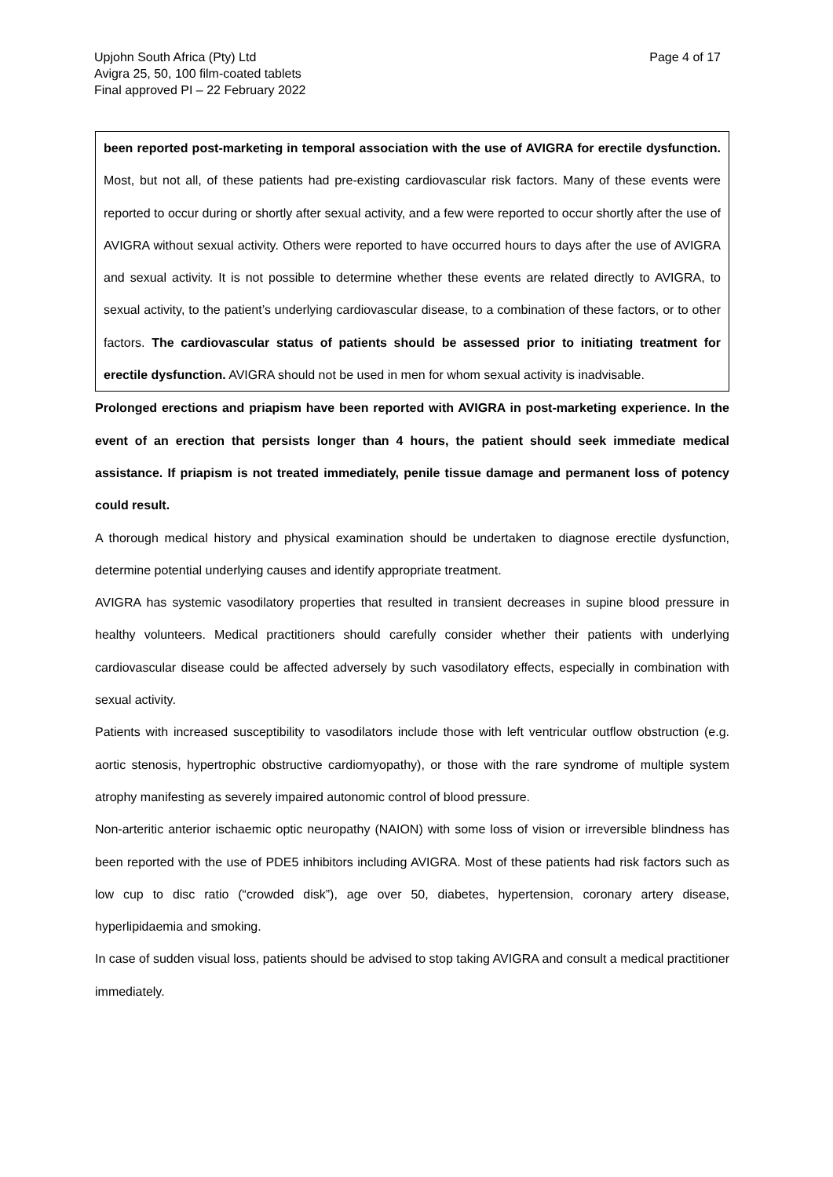Page 4 of 17 Upjohn South Africa (Pty) Ltd
Avigra 25, 50, 100 film-coated tablets
Final approved PI – 22 February 2022
been reported post-marketing in temporal association with the use of AVIGRA for erectile dysfunction. Most, but not all, of these patients had pre-existing cardiovascular risk factors. Many of these events were reported to occur during or shortly after sexual activity, and a few were reported to occur shortly after the use of AVIGRA without sexual activity. Others were reported to have occurred hours to days after the use of AVIGRA and sexual activity. It is not possible to determine whether these events are related directly to AVIGRA, to sexual activity, to the patient’s underlying cardiovascular disease, to a combination of these factors, or to other factors. The cardiovascular status of patients should be assessed prior to initiating treatment for erectile dysfunction. AVIGRA should not be used in men for whom sexual activity is inadvisable.
Prolonged erections and priapism have been reported with AVIGRA in post-marketing experience. In the event of an erection that persists longer than 4 hours, the patient should seek immediate medical assistance. If priapism is not treated immediately, penile tissue damage and permanent loss of potency could result.
A thorough medical history and physical examination should be undertaken to diagnose erectile dysfunction, determine potential underlying causes and identify appropriate treatment.
AVIGRA has systemic vasodilatory properties that resulted in transient decreases in supine blood pressure in healthy volunteers. Medical practitioners should carefully consider whether their patients with underlying cardiovascular disease could be affected adversely by such vasodilatory effects, especially in combination with sexual activity.
Patients with increased susceptibility to vasodilators include those with left ventricular outflow obstruction (e.g. aortic stenosis, hypertrophic obstructive cardiomyopathy), or those with the rare syndrome of multiple system atrophy manifesting as severely impaired autonomic control of blood pressure.
Non-arteritic anterior ischaemic optic neuropathy (NAION) with some loss of vision or irreversible blindness has been reported with the use of PDE5 inhibitors including AVIGRA. Most of these patients had risk factors such as low cup to disc ratio (“crowded disk”), age over 50, diabetes, hypertension, coronary artery disease, hyperlipidaemia and smoking.
In case of sudden visual loss, patients should be advised to stop taking AVIGRA and consult a medical practitioner immediately.